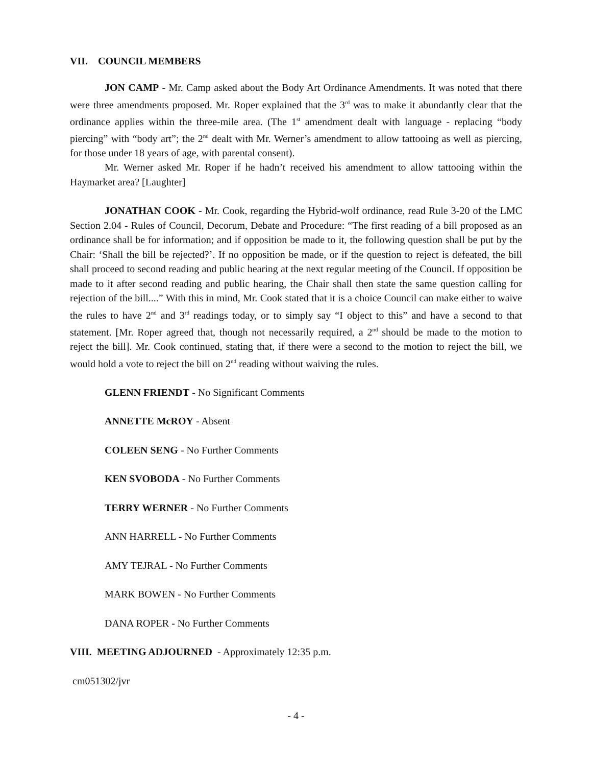VII. COUNCIL MEMBERS
JON CAMP - Mr. Camp asked about the Body Art Ordinance Amendments. It was noted that there were three amendments proposed. Mr. Roper explained that the 3<sup>rd</sup> was to make it abundantly clear that the ordinance applies within the three-mile area. (The 1<sup>st</sup> amendment dealt with language - replacing “body piercing” with “body art”; the 2<sup>nd</sup> dealt with Mr. Werner’s amendment to allow tattooing as well as piercing, for those under 18 years of age, with parental consent).
Mr. Werner asked Mr. Roper if he hadn’t received his amendment to allow tattooing within the Haymarket area? [Laughter]
JONATHAN COOK - Mr. Cook, regarding the Hybrid-wolf ordinance, read Rule 3-20 of the LMC Section 2.04 - Rules of Council, Decorum, Debate and Procedure: “The first reading of a bill proposed as an ordinance shall be for information; and if opposition be made to it, the following question shall be put by the Chair: ‘Shall the bill be rejected?’. If no opposition be made, or if the question to reject is defeated, the bill shall proceed to second reading and public hearing at the next regular meeting of the Council. If opposition be made to it after second reading and public hearing, the Chair shall then state the same question calling for rejection of the bill....” With this in mind, Mr. Cook stated that it is a choice Council can make either to waive the rules to have 2<sup>nd</sup> and 3<sup>rd</sup> readings today, or to simply say “I object to this” and have a second to that statement. [Mr. Roper agreed that, though not necessarily required, a 2<sup>nd</sup> should be made to the motion to reject the bill]. Mr. Cook continued, stating that, if there were a second to the motion to reject the bill, we would hold a vote to reject the bill on 2<sup>nd</sup> reading without waiving the rules.
GLENN FRIENDT - No Significant Comments
ANNETTE McROY - Absent
COLEEN SENG - No Further Comments
KEN SVOBODA - No Further Comments
TERRY WERNER - No Further Comments
ANN HARRELL - No Further Comments
AMY TEJRAL - No Further Comments
MARK BOWEN - No Further Comments
DANA ROPER - No Further Comments
VIII. MEETING ADJOURNED - Approximately 12:35 p.m.
cm051302/jvr
- 4 -